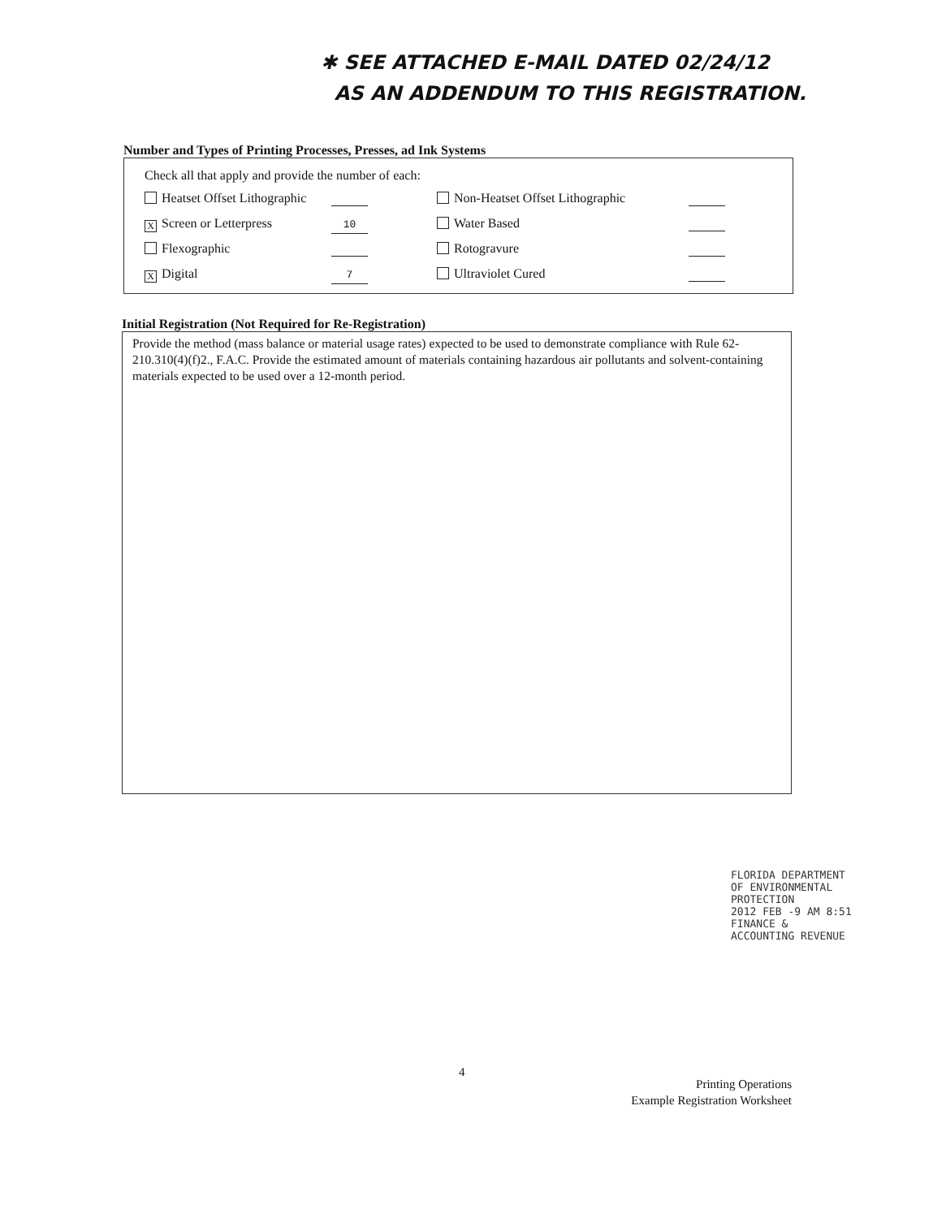✱ SEE ATTACHED E-MAIL DATED 02/24/12
AS AN ADDENDUM TO THIS REGISTRATION.
Number and Types of Printing Processes, Presses, ad Ink Systems
Check all that apply and provide the number of each:
Heatset Offset Lithographic
Non-Heatset Offset Lithographic
X Screen or Letterpress
10
Water Based
Flexographic
Rotogravure
X Digital
7
Ultraviolet Cured
Initial Registration (Not Required for Re-Registration)
Provide the method (mass balance or material usage rates) expected to be used to demonstrate compliance with Rule 62-210.310(4)(f)2., F.A.C. Provide the estimated amount of materials containing hazardous air pollutants and solvent-containing materials expected to be used over a 12-month period.
FLORIDA DEPARTMENT OF ENVIRONMENTAL PROTECTION
2012 FEB -9 AM 8:51
FINANCE & ACCOUNTING REVENUE
4
Printing Operations
Example Registration Worksheet